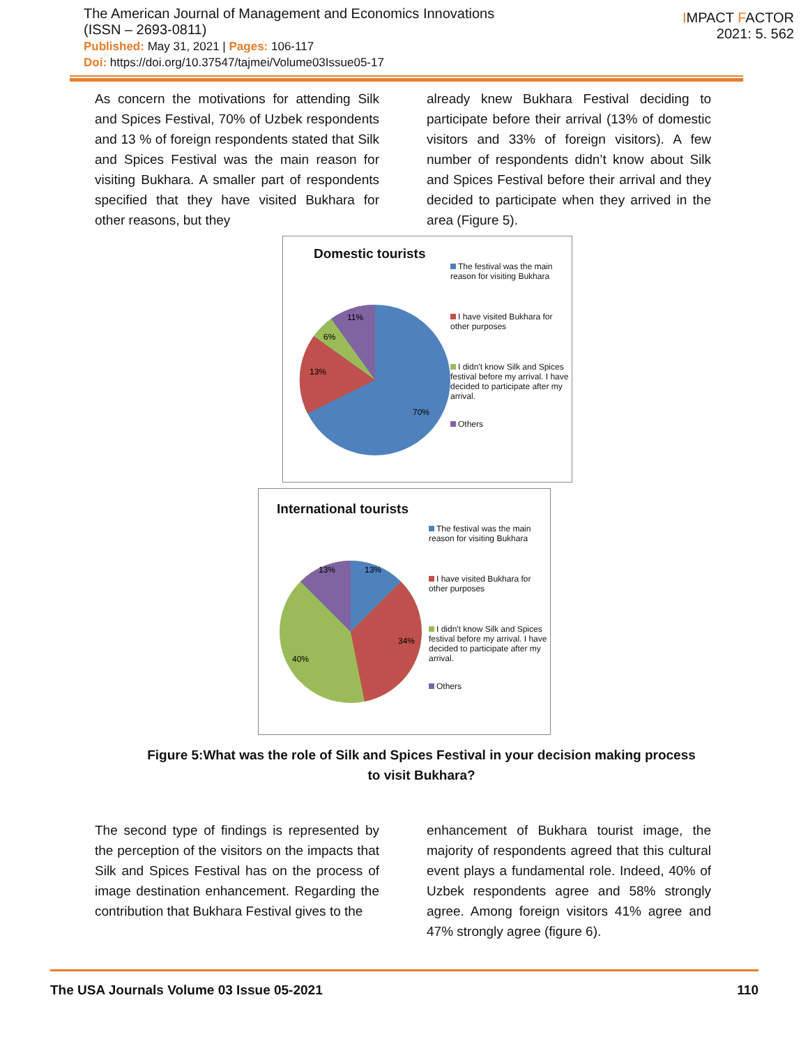The American Journal of Management and Economics Innovations
(ISSN – 2693-0811)
Published: May 31, 2021 | Pages: 106-117
Doi: https://doi.org/10.37547/tajmei/Volume03Issue05-17
IMPACT FACTOR
2021: 5. 562
As concern the motivations for attending Silk and Spices Festival, 70% of Uzbek respondents and 13 % of foreign respondents stated that Silk and Spices Festival was the main reason for visiting Bukhara. A smaller part of respondents specified that they have visited Bukhara for other reasons, but they
already knew Bukhara Festival deciding to participate before their arrival (13% of domestic visitors and 33% of foreign visitors). A few number of respondents didn’t know about Silk and Spices Festival before their arrival and they decided to participate when they arrived in the area (Figure 5).
Domestic tourists
11%
6%
13%
70%
The festival was the main reason for visiting Bukhara
I have visited Bukhara for other purposes
I didn't know Silk and Spices festival before my arrival. I have decided to participate after my arrival.
Others
International tourists
13%
13%
34%
40%
The festival was the main reason for visiting Bukhara
I have visited Bukhara for other purposes
I didn't know Silk and Spices festival before my arrival. I have decided to participate after my arrival.
Others
Figure 5:What was the role of Silk and Spices Festival in your decision making process to visit Bukhara?
The second type of findings is represented by the perception of the visitors on the impacts that Silk and Spices Festival has on the process of image destination enhancement. Regarding the contribution that Bukhara Festival gives to the
enhancement of Bukhara tourist image, the majority of respondents agreed that this cultural event plays a fundamental role. Indeed, 40% of Uzbek respondents agree and 58% strongly agree. Among foreign visitors 41% agree and 47% strongly agree (figure 6).
The USA Journals Volume 03 Issue 05-2021 110